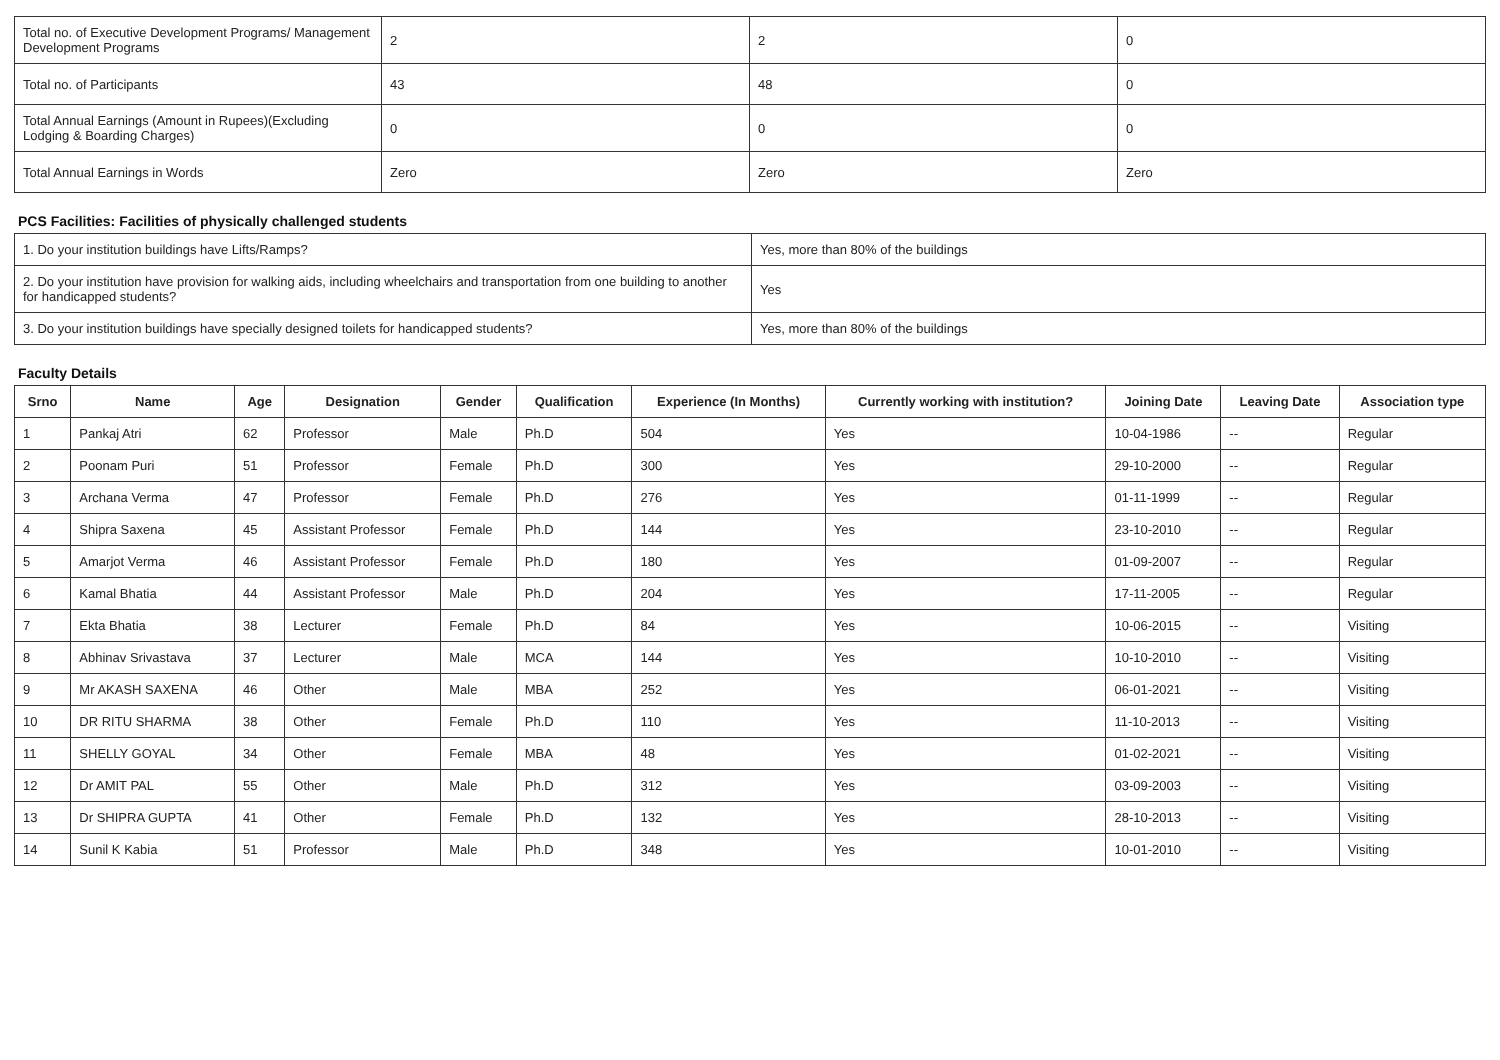| Total no. of Executive Development Programs/ Management Development Programs | 2 | 2 | 0 |
| Total no. of Participants | 43 | 48 | 0 |
| Total Annual Earnings (Amount in Rupees)(Excluding Lodging & Boarding Charges) | 0 | 0 | 0 |
| Total Annual Earnings in Words | Zero | Zero | Zero |
PCS Facilities: Facilities of physically challenged students
| 1. Do your institution buildings have Lifts/Ramps? | Yes, more than 80% of the buildings |
| 2. Do your institution have provision for walking aids, including wheelchairs and transportation from one building to another for handicapped students? | Yes |
| 3. Do your institution buildings have specially designed toilets for handicapped students? | Yes, more than 80% of the buildings |
Faculty Details
| Srno | Name | Age | Designation | Gender | Qualification | Experience (In Months) | Currently working with institution? | Joining Date | Leaving Date | Association type |
| --- | --- | --- | --- | --- | --- | --- | --- | --- | --- | --- |
| 1 | Pankaj Atri | 62 | Professor | Male | Ph.D | 504 | Yes | 10-04-1986 | -- | Regular |
| 2 | Poonam Puri | 51 | Professor | Female | Ph.D | 300 | Yes | 29-10-2000 | -- | Regular |
| 3 | Archana Verma | 47 | Professor | Female | Ph.D | 276 | Yes | 01-11-1999 | -- | Regular |
| 4 | Shipra Saxena | 45 | Assistant Professor | Female | Ph.D | 144 | Yes | 23-10-2010 | -- | Regular |
| 5 | Amarjot Verma | 46 | Assistant Professor | Female | Ph.D | 180 | Yes | 01-09-2007 | -- | Regular |
| 6 | Kamal Bhatia | 44 | Assistant Professor | Male | Ph.D | 204 | Yes | 17-11-2005 | -- | Regular |
| 7 | Ekta Bhatia | 38 | Lecturer | Female | Ph.D | 84 | Yes | 10-06-2015 | -- | Visiting |
| 8 | Abhinav Srivastava | 37 | Lecturer | Male | MCA | 144 | Yes | 10-10-2010 | -- | Visiting |
| 9 | Mr AKASH SAXENA | 46 | Other | Male | MBA | 252 | Yes | 06-01-2021 | -- | Visiting |
| 10 | DR RITU SHARMA | 38 | Other | Female | Ph.D | 110 | Yes | 11-10-2013 | -- | Visiting |
| 11 | SHELLY GOYAL | 34 | Other | Female | MBA | 48 | Yes | 01-02-2021 | -- | Visiting |
| 12 | Dr AMIT PAL | 55 | Other | Male | Ph.D | 312 | Yes | 03-09-2003 | -- | Visiting |
| 13 | Dr SHIPRA GUPTA | 41 | Other | Female | Ph.D | 132 | Yes | 28-10-2013 | -- | Visiting |
| 14 | Sunil K Kabia | 51 | Professor | Male | Ph.D | 348 | Yes | 10-01-2010 | -- | Visiting |